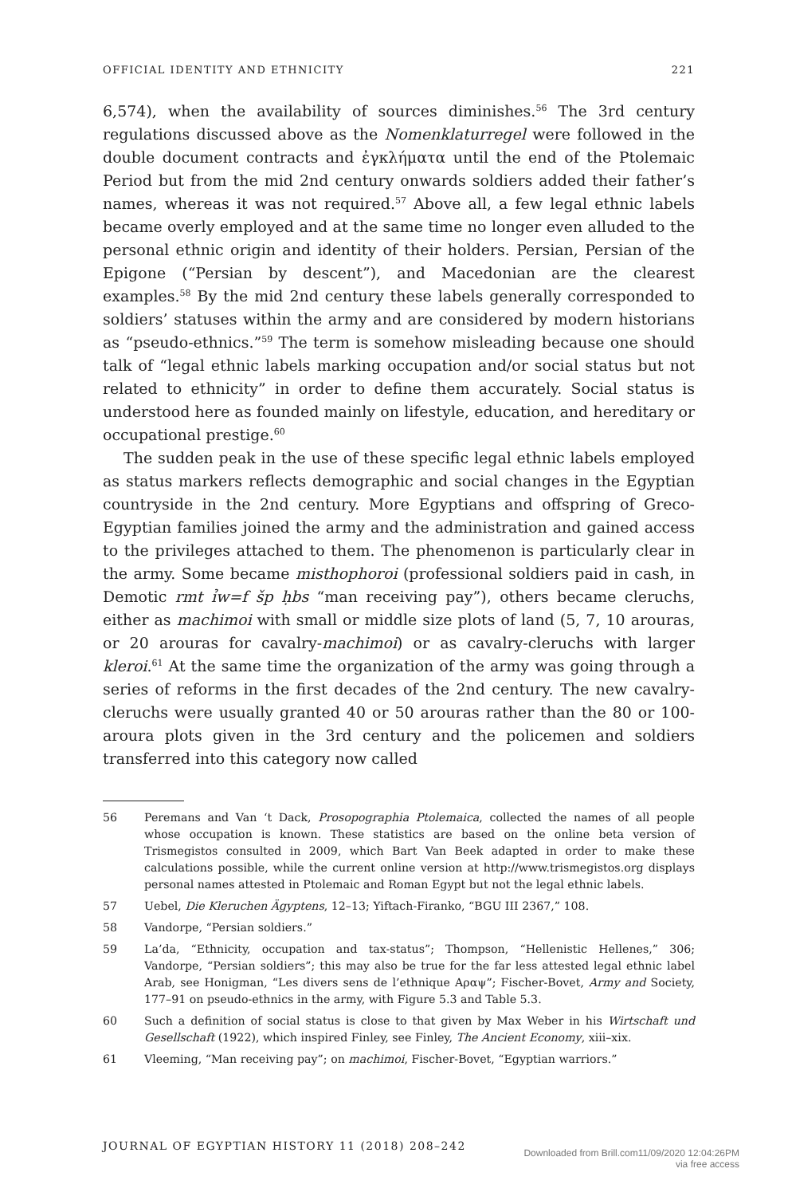OFFICIAL IDENTITY AND ETHNICITY 221
6,574), when the availability of sources diminishes.<sup>56</sup> The 3rd century regulations discussed above as the Nomenklaturregel were followed in the double document contracts and ἐγκλήματα until the end of the Ptolemaic Period but from the mid 2nd century onwards soldiers added their father’s names, whereas it was not required.<sup>57</sup> Above all, a few legal ethnic labels became overly employed and at the same time no longer even alluded to the personal ethnic origin and identity of their holders. Persian, Persian of the Epigone (“Persian by descent”), and Macedonian are the clearest examples.<sup>58</sup> By the mid 2nd century these labels generally corresponded to soldiers’ statuses within the army and are considered by modern historians as “pseudo-ethnics.”<sup>59</sup> The term is somehow misleading because one should talk of “legal ethnic labels marking occupation and/or social status but not related to ethnicity” in order to define them accurately. Social status is understood here as founded mainly on lifestyle, education, and hereditary or occupational prestige.<sup>60</sup>
The sudden peak in the use of these specific legal ethnic labels employed as status markers reflects demographic and social changes in the Egyptian countryside in the 2nd century. More Egyptians and offspring of Greco-Egyptian families joined the army and the administration and gained access to the privileges attached to them. The phenomenon is particularly clear in the army. Some became misthophoroi (professional soldiers paid in cash, in Demotic rmt ỉw=f šp ḥbs “man receiving pay”), others became cleruchs, either as machimoi with small or middle size plots of land (5, 7, 10 arouras, or 20 arouras for cavalry-machimoi) or as cavalry-cleruchs with larger kleroi.<sup>61</sup> At the same time the organization of the army was going through a series of reforms in the first decades of the 2nd century. The new cavalry-cleruchs were usually granted 40 or 50 arouras rather than the 80 or 100-aroura plots given in the 3rd century and the policemen and soldiers transferred into this category now called
56 Peremans and Van ‘t Dack, Prosopographia Ptolemaica, collected the names of all people whose occupation is known. These statistics are based on the online beta version of Trismegistos consulted in 2009, which Bart Van Beek adapted in order to make these calculations possible, while the current online version at http://www.trismegistos.org displays personal names attested in Ptolemaic and Roman Egypt but not the legal ethnic labels.
57 Uebel, Die Kleruchen Ägyptens, 12–13; Yiftach-Firanko, “BGU III 2367,” 108.
58 Vandorpe, “Persian soldiers.”
59 La’da, “Ethnicity, occupation and tax-status”; Thompson, “Hellenistic Hellenes,” 306; Vandorpe, “Persian soldiers”; this may also be true for the far less attested legal ethnic label Arab, see Honigman, “Les divers sens de l’ethnique Αραψ”; Fischer-Bovet, Army and Society, 177–91 on pseudo-ethnics in the army, with Figure 5.3 and Table 5.3.
60 Such a definition of social status is close to that given by Max Weber in his Wirtschaft und Gesellschaft (1922), which inspired Finley, see Finley, The Ancient Economy, xiii–xix.
61 Vleeming, “Man receiving pay”; on machimoi, Fischer-Bovet, “Egyptian warriors.”
JOURNAL OF EGYPTIAN HISTORY 11 (2018) 208–242 Downloaded from Brill.com11/09/2020 12:04:26PM
via free access